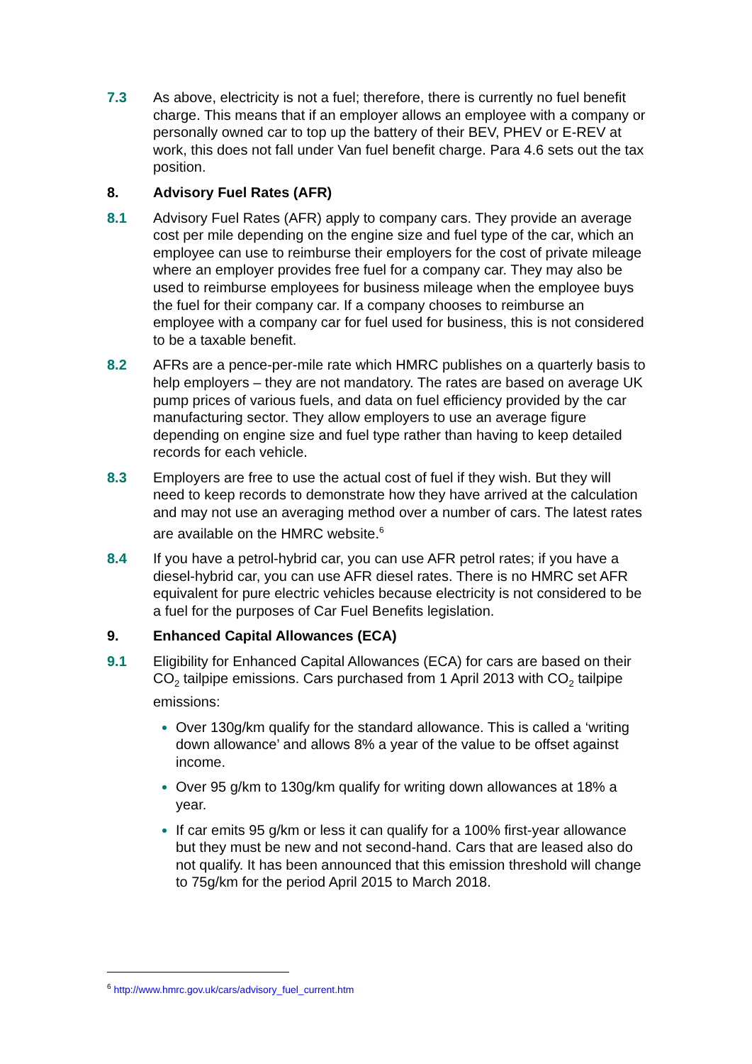7.3 As above, electricity is not a fuel; therefore, there is currently no fuel benefit charge. This means that if an employer allows an employee with a company or personally owned car to top up the battery of their BEV, PHEV or E-REV at work, this does not fall under Van fuel benefit charge. Para 4.6 sets out the tax position.
8. Advisory Fuel Rates (AFR)
8.1 Advisory Fuel Rates (AFR) apply to company cars. They provide an average cost per mile depending on the engine size and fuel type of the car, which an employee can use to reimburse their employers for the cost of private mileage where an employer provides free fuel for a company car. They may also be used to reimburse employees for business mileage when the employee buys the fuel for their company car. If a company chooses to reimburse an employee with a company car for fuel used for business, this is not considered to be a taxable benefit.
8.2 AFRs are a pence-per-mile rate which HMRC publishes on a quarterly basis to help employers – they are not mandatory. The rates are based on average UK pump prices of various fuels, and data on fuel efficiency provided by the car manufacturing sector. They allow employers to use an average figure depending on engine size and fuel type rather than having to keep detailed records for each vehicle.
8.3 Employers are free to use the actual cost of fuel if they wish. But they will need to keep records to demonstrate how they have arrived at the calculation and may not use an averaging method over a number of cars. The latest rates are available on the HMRC website.<sup>6</sup>
8.4 If you have a petrol-hybrid car, you can use AFR petrol rates; if you have a diesel-hybrid car, you can use AFR diesel rates. There is no HMRC set AFR equivalent for pure electric vehicles because electricity is not considered to be a fuel for the purposes of Car Fuel Benefits legislation.
9. Enhanced Capital Allowances (ECA)
9.1 Eligibility for Enhanced Capital Allowances (ECA) for cars are based on their CO<sub>2</sub> tailpipe emissions. Cars purchased from 1 April 2013 with CO<sub>2</sub> tailpipe emissions:
Over 130g/km qualify for the standard allowance. This is called a ‘writing down allowance’ and allows 8% a year of the value to be offset against income.
Over 95 g/km to 130g/km qualify for writing down allowances at 18% a year.
If car emits 95 g/km or less it can qualify for a 100% first-year allowance but they must be new and not second-hand. Cars that are leased also do not qualify. It has been announced that this emission threshold will change to 75g/km for the period April 2015 to March 2018.
<sup>6</sup> http://www.hmrc.gov.uk/cars/advisory_fuel_current.htm